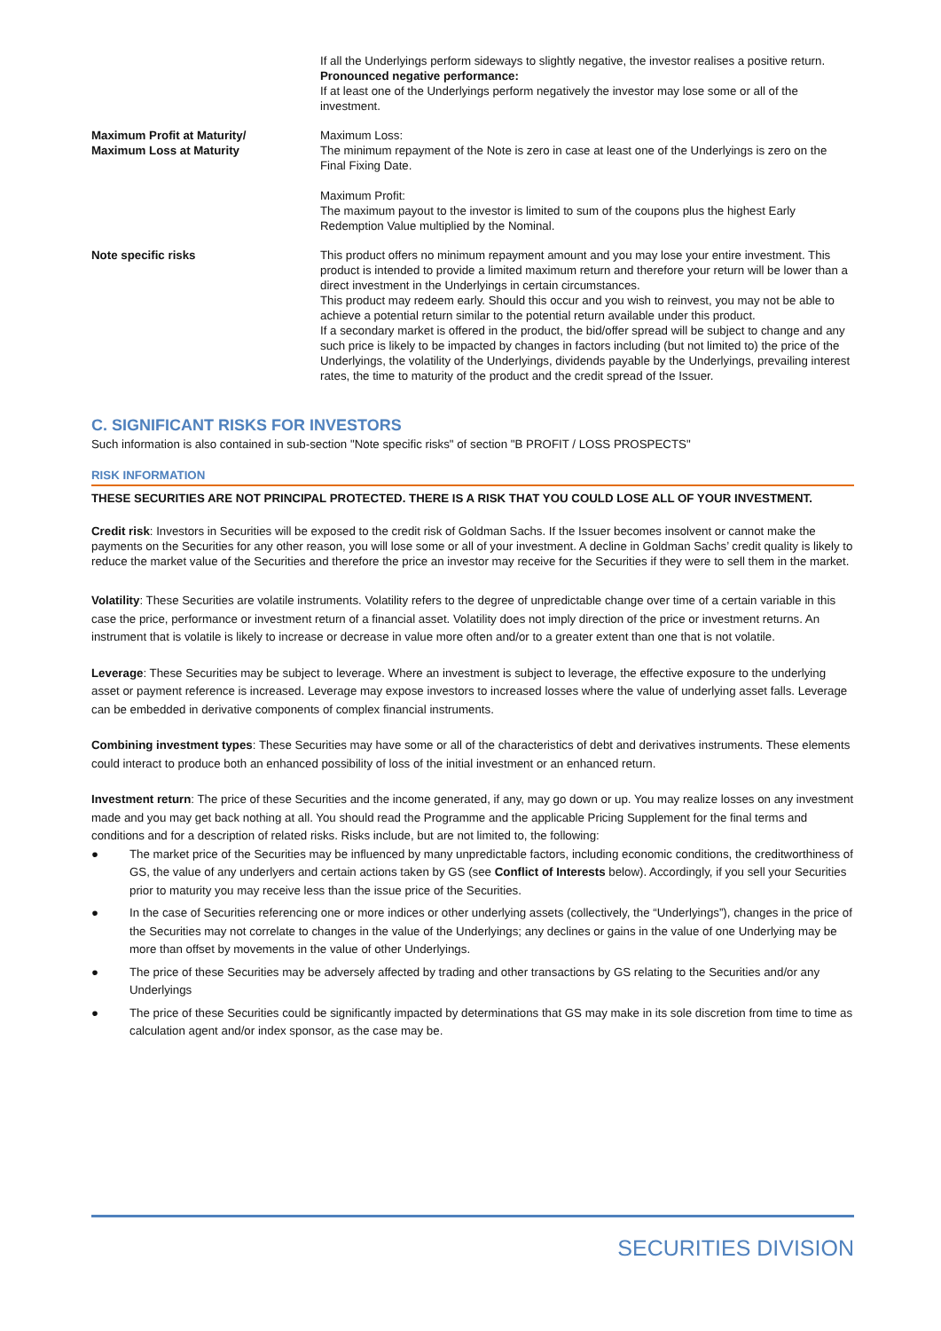| | If all the Underlyings perform sideways to slightly negative, the investor realises a positive return. Pronounced negative performance: If at least one of the Underlyings perform negatively the investor may lose some or all of the investment. |
| Maximum Profit at Maturity/ Maximum Loss at Maturity | Maximum Loss: The minimum repayment of the Note is zero in case at least one of the Underlyings is zero on the Final Fixing Date. Maximum Profit: The maximum payout to the investor is limited to sum of the coupons plus the highest Early Redemption Value multiplied by the Nominal. |
| Note specific risks | This product offers no minimum repayment amount and you may lose your entire investment. This product is intended to provide a limited maximum return and therefore your return will be lower than a direct investment in the Underlyings in certain circumstances. This product may redeem early. Should this occur and you wish to reinvest, you may not be able to achieve a potential return similar to the potential return available under this product. If a secondary market is offered in the product, the bid/offer spread will be subject to change and any such price is likely to be impacted by changes in factors including (but not limited to) the price of the Underlyings, the volatility of the Underlyings, dividends payable by the Underlyings, prevailing interest rates, the time to maturity of the product and the credit spread of the Issuer. |
C. SIGNIFICANT RISKS FOR INVESTORS
Such information is also contained in sub-section "Note specific risks" of section "B PROFIT / LOSS PROSPECTS"
RISK INFORMATION
THESE SECURITIES ARE NOT PRINCIPAL PROTECTED. THERE IS A RISK THAT YOU COULD LOSE ALL OF YOUR INVESTMENT.
Credit risk: Investors in Securities will be exposed to the credit risk of Goldman Sachs. If the Issuer becomes insolvent or cannot make the payments on the Securities for any other reason, you will lose some or all of your investment. A decline in Goldman Sachs’ credit quality is likely to reduce the market value of the Securities and therefore the price an investor may receive for the Securities if they were to sell them in the market.
Volatility: These Securities are volatile instruments. Volatility refers to the degree of unpredictable change over time of a certain variable in this case the price, performance or investment return of a financial asset. Volatility does not imply direction of the price or investment returns. An instrument that is volatile is likely to increase or decrease in value more often and/or to a greater extent than one that is not volatile.
Leverage: These Securities may be subject to leverage. Where an investment is subject to leverage, the effective exposure to the underlying asset or payment reference is increased. Leverage may expose investors to increased losses where the value of underlying asset falls. Leverage can be embedded in derivative components of complex financial instruments.
Combining investment types: These Securities may have some or all of the characteristics of debt and derivatives instruments. These elements could interact to produce both an enhanced possibility of loss of the initial investment or an enhanced return.
Investment return: The price of these Securities and the income generated, if any, may go down or up. You may realize losses on any investment made and you may get back nothing at all. You should read the Programme and the applicable Pricing Supplement for the final terms and conditions and for a description of related risks. Risks include, but are not limited to, the following:
● The market price of the Securities may be influenced by many unpredictable factors, including economic conditions, the creditworthiness of GS, the value of any underlyers and certain actions taken by GS (see Conflict of Interests below). Accordingly, if you sell your Securities prior to maturity you may receive less than the issue price of the Securities.
● In the case of Securities referencing one or more indices or other underlying assets (collectively, the “Underlyings”), changes in the price of the Securities may not correlate to changes in the value of the Underlyings; any declines or gains in the value of one Underlying may be more than offset by movements in the value of other Underlyings.
● The price of these Securities may be adversely affected by trading and other transactions by GS relating to the Securities and/or any Underlyings
● The price of these Securities could be significantly impacted by determinations that GS may make in its sole discretion from time to time as calculation agent and/or index sponsor, as the case may be.
SECURITIES DIVISION